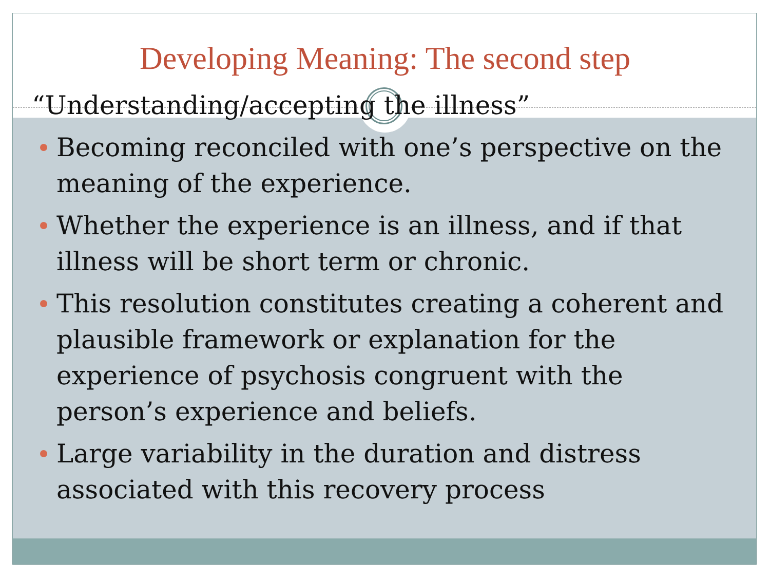Developing Meaning: The second step
“Understanding/accepting the illness”
Becoming reconciled with one’s perspective on the meaning of the experience.
Whether the experience is an illness, and if that illness will be short term or chronic.
This resolution constitutes creating a coherent and plausible framework or explanation for the experience of psychosis congruent with the person’s experience and beliefs.
Large variability in the duration and distress associated with this recovery process